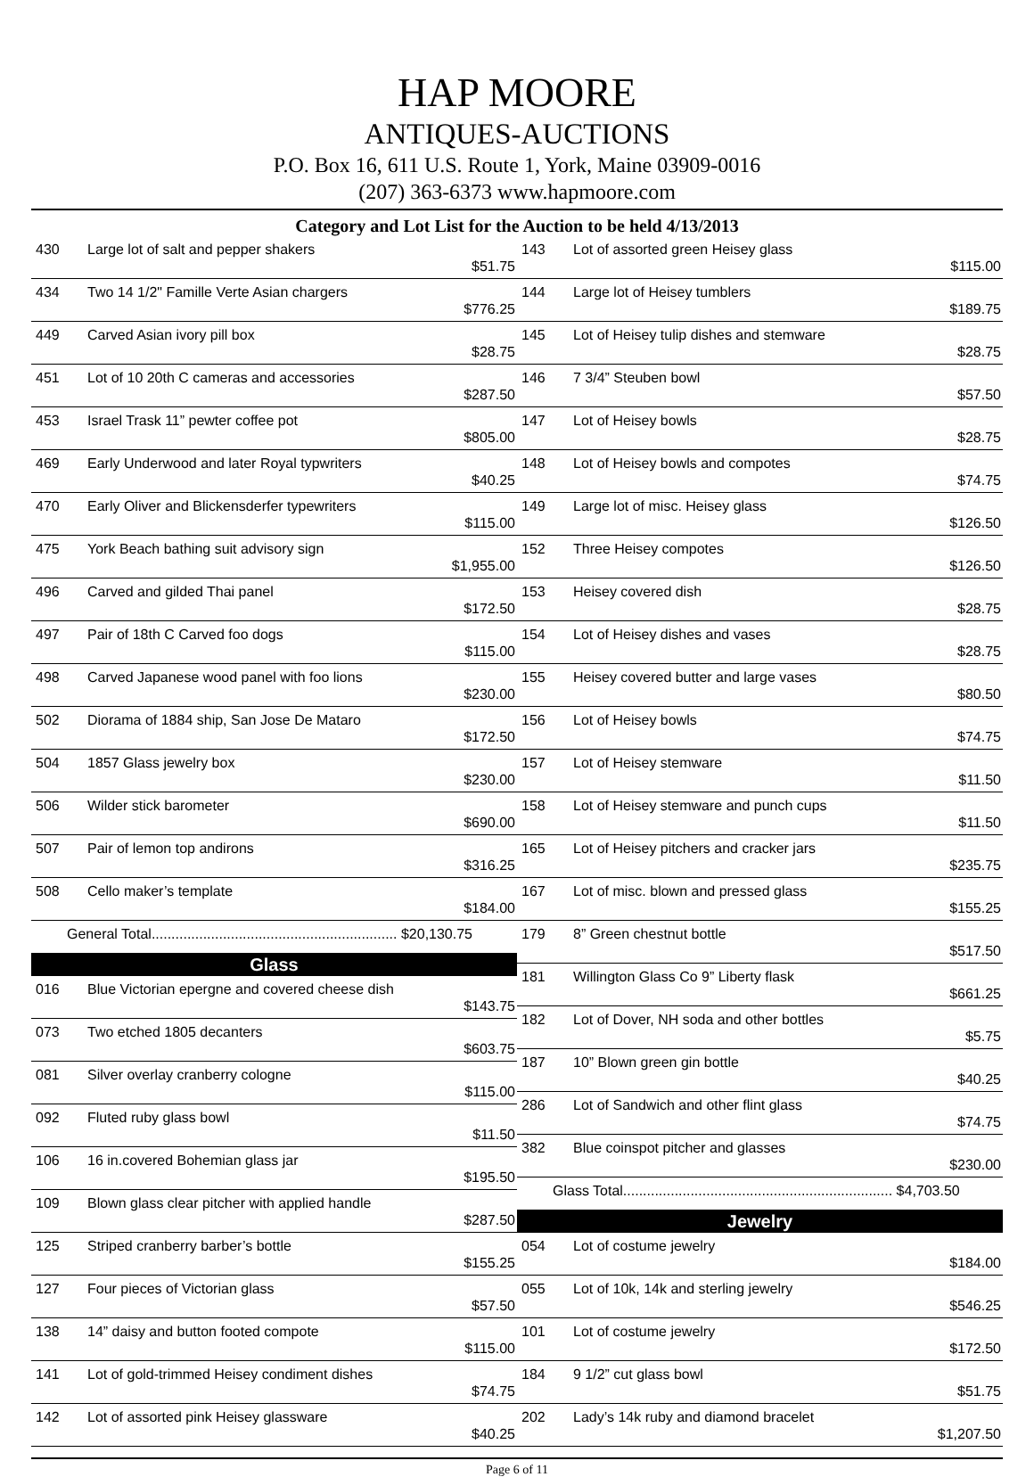HAP MOORE
ANTIQUES-AUCTIONS
P.O. Box 16, 611 U.S. Route 1, York, Maine 03909-0016
(207) 363-6373 www.hapmoore.com
Category and Lot List for the Auction to be held 4/13/2013
| 430 | Large lot of salt and pepper shakers | $51.75 |
| 434 | Two 14 1/2" Famille Verte Asian chargers | $776.25 |
| 449 | Carved Asian ivory pill box | $28.75 |
| 451 | Lot of 10 20th C cameras and accessories | $287.50 |
| 453 | Israel Trask 11” pewter coffee pot | $805.00 |
| 469 | Early Underwood and later Royal typwriters | $40.25 |
| 470 | Early Oliver and Blickensderfer typewriters | $115.00 |
| 475 | York Beach bathing suit advisory sign | $1,955.00 |
| 496 | Carved and gilded Thai panel | $172.50 |
| 497 | Pair of 18th C Carved foo dogs | $115.00 |
| 498 | Carved Japanese wood panel with foo lions | $230.00 |
| 502 | Diorama of 1884 ship, San Jose De Mataro | $172.50 |
| 504 | 1857 Glass jewelry box | $230.00 |
| 506 | Wilder stick barometer | $690.00 |
| 507 | Pair of lemon top andirons | $316.25 |
| 508 | Cello maker’s template | $184.00 |
| General Total.............................................................. $20,130.75 | | |
Glass
| 016 | Blue Victorian epergne and covered cheese dish | $143.75 |
| 073 | Two etched 1805 decanters | $603.75 |
| 081 | Silver overlay cranberry cologne | $115.00 |
| 092 | Fluted ruby glass bowl | $11.50 |
| 106 | 16 in.covered Bohemian glass jar | $195.50 |
| 109 | Blown glass clear pitcher with applied handle | $287.50 |
| 125 | Striped cranberry barber’s bottle | $155.25 |
| 127 | Four pieces of Victorian glass | $57.50 |
| 138 | 14” daisy and button footed compote | $115.00 |
| 141 | Lot of gold-trimmed Heisey condiment dishes | $74.75 |
| 142 | Lot of assorted pink Heisey glassware | $40.25 |
| 143 | Lot of assorted green Heisey glass | $115.00 |
| 144 | Large lot of Heisey tumblers | $189.75 |
| 145 | Lot of Heisey tulip dishes and stemware | $28.75 |
| 146 | 7 3/4” Steuben bowl | $57.50 |
| 147 | Lot of Heisey bowls | $28.75 |
| 148 | Lot of Heisey bowls and compotes | $74.75 |
| 149 | Large lot of misc. Heisey glass | $126.50 |
| 152 | Three Heisey compotes | $126.50 |
| 153 | Heisey covered dish | $28.75 |
| 154 | Lot of Heisey dishes and vases | $28.75 |
| 155 | Heisey covered butter and large vases | $80.50 |
| 156 | Lot of Heisey bowls | $74.75 |
| 157 | Lot of Heisey stemware | $11.50 |
| 158 | Lot of Heisey stemware and punch cups | $11.50 |
| 165 | Lot of Heisey pitchers and cracker jars | $235.75 |
| 167 | Lot of misc. blown and pressed glass | $155.25 |
| 179 | 8” Green chestnut bottle | $517.50 |
| 181 | Willington Glass Co 9” Liberty flask | $661.25 |
| 182 | Lot of Dover, NH soda and other bottles | $5.75 |
| 187 | 10” Blown green gin bottle | $40.25 |
| 286 | Lot of Sandwich and other flint glass | $74.75 |
| 382 | Blue coinspot pitcher and glasses | $230.00 |
| Glass Total.................................................................... $4,703.50 | | |
Jewelry
| 054 | Lot of costume jewelry | $184.00 |
| 055 | Lot of 10k, 14k and sterling jewelry | $546.25 |
| 101 | Lot of costume jewelry | $172.50 |
| 184 | 9 1/2” cut glass bowl | $51.75 |
| 202 | Lady’s 14k ruby and diamond bracelet | $1,207.50 |
Page 6 of 11